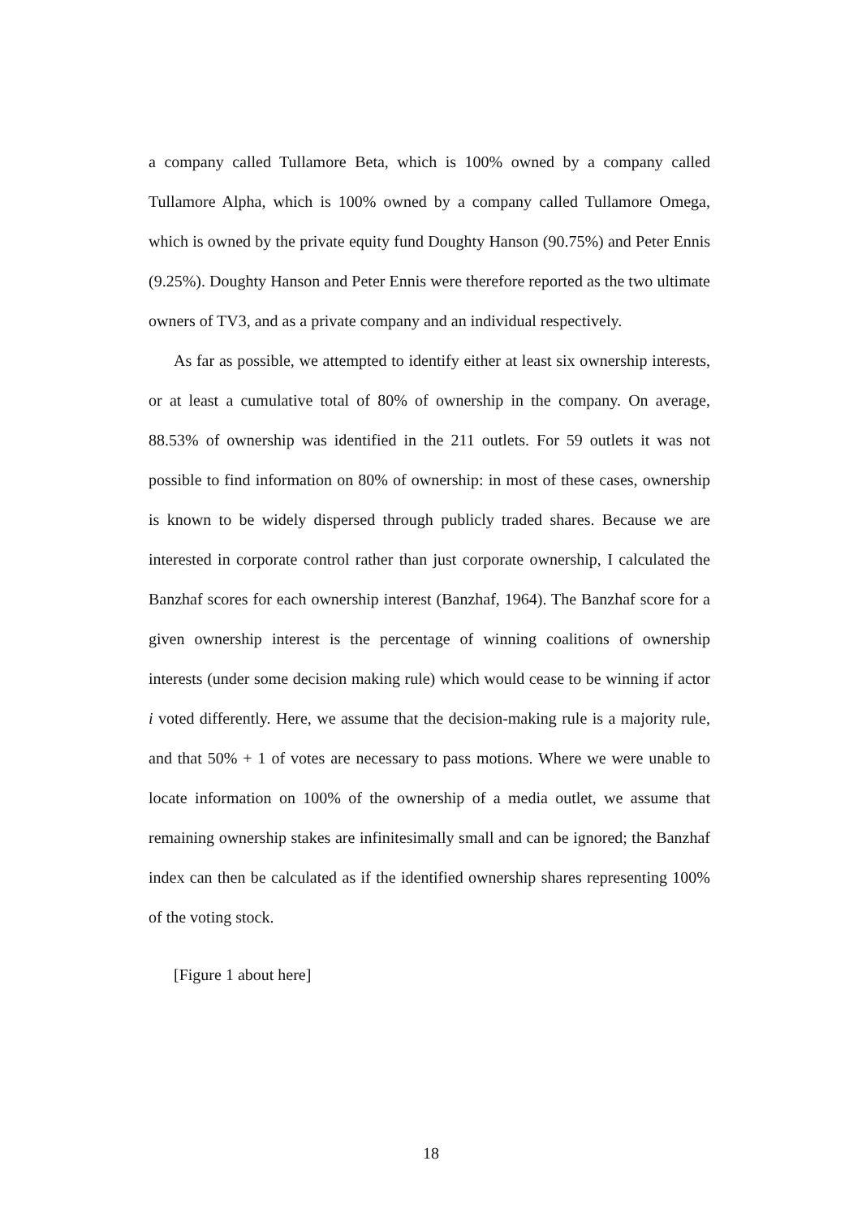a company called Tullamore Beta, which is 100% owned by a company called Tullamore Alpha, which is 100% owned by a company called Tullamore Omega, which is owned by the private equity fund Doughty Hanson (90.75%) and Peter Ennis (9.25%). Doughty Hanson and Peter Ennis were therefore reported as the two ultimate owners of TV3, and as a private company and an individual respectively.
As far as possible, we attempted to identify either at least six ownership interests, or at least a cumulative total of 80% of ownership in the company. On average, 88.53% of ownership was identified in the 211 outlets. For 59 outlets it was not possible to find information on 80% of ownership: in most of these cases, ownership is known to be widely dispersed through publicly traded shares. Because we are interested in corporate control rather than just corporate ownership, I calculated the Banzhaf scores for each ownership interest (Banzhaf, 1964). The Banzhaf score for a given ownership interest is the percentage of winning coalitions of ownership interests (under some decision making rule) which would cease to be winning if actor i voted differently. Here, we assume that the decision-making rule is a majority rule, and that 50% + 1 of votes are necessary to pass motions. Where we were unable to locate information on 100% of the ownership of a media outlet, we assume that remaining ownership stakes are infinitesimally small and can be ignored; the Banzhaf index can then be calculated as if the identified ownership shares representing 100% of the voting stock.
[Figure 1 about here]
18